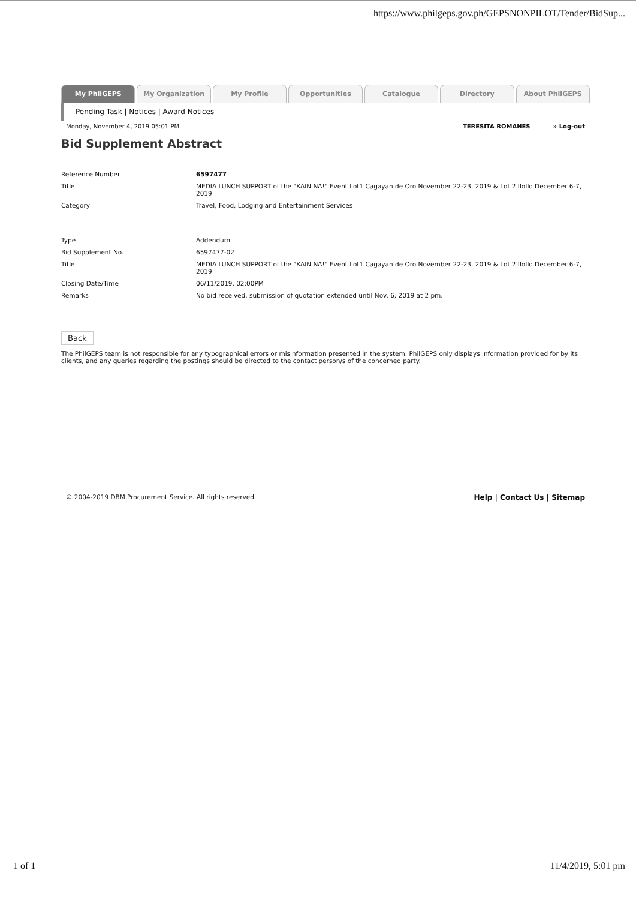https://www.philgeps.gov.ph/GEPSNONPILOT/Tender/BidSup...
My PhilGEPS My Organization My Profile Opportunities Catalogue Directory About PhilGEPS
Pending Task | Notices | Award Notices
Monday, November 4, 2019 05:01 PM TERESITA ROMANES » Log-out
Bid Supplement Abstract
| Reference Number | 6597477 |
| Title | MEDIA LUNCH SUPPORT of the "KAIN NA!" Event Lot1 Cagayan de Oro November 22-23, 2019 & Lot 2 IloIlo December 6-7, 2019 |
| Category | Travel, Food, Lodging and Entertainment Services |
| Type | Addendum |
| Bid Supplement No. | 6597477-02 |
| Title | MEDIA LUNCH SUPPORT of the "KAIN NA!" Event Lot1 Cagayan de Oro November 22-23, 2019 & Lot 2 IloIlo December 6-7, 2019 |
| Closing Date/Time | 06/11/2019, 02:00PM |
| Remarks | No bid received, submission of quotation extended until Nov. 6, 2019 at 2 pm. |
Back
The PhilGEPS team is not responsible for any typographical errors or misinformation presented in the system. PhilGEPS only displays information provided for by its clients, and any queries regarding the postings should be directed to the contact person/s of the concerned party.
© 2004-2019 DBM Procurement Service. All rights reserved. Help | Contact Us | Sitemap
1 of 1 11/4/2019, 5:01 pm